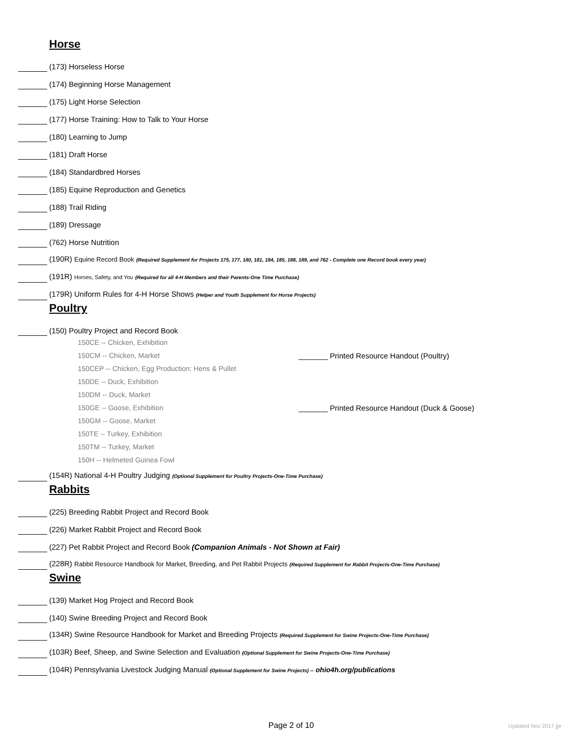Horse
(173) Horseless Horse
(174) Beginning Horse Management
(175) Light Horse Selection
(177) Horse Training: How to Talk to Your Horse
(180) Learning to Jump
(181) Draft Horse
(184) Standardbred Horses
(185) Equine Reproduction and Genetics
(188) Trail Riding
(189) Dressage
(762) Horse Nutrition
(190R) Equine Record Book (Required Supplement for Projects 175, 177, 180, 181, 184, 185, 188, 189, and 762 - Complete one Record book every year)
(191R) Horses, Safety, and You (Required for all 4-H Members and their Parents-One Time Purchase)
(179R) Uniform Rules for 4-H Horse Shows (Helper and Youth Supplement for Horse Projects)
Poultry
(150) Poultry Project and Record Book
150CE -- Chicken, Exhibition
150CM -- Chicken, Market _______ Printed Resource Handout (Poultry)
150CEP -- Chicken, Egg Production: Hens & Pullet
150DE -- Duck, Exhibition
150DM -- Duck, Market
150GE -- Goose, Exhibition _______ Printed Resource Handout (Duck & Goose)
150GM -- Goose, Market
150TE -- Turkey, Exhibition
150TM -- Turkey, Market
150H -- Helmeted Guinea Fowl
(154R) National 4-H Poultry Judging (Optional Supplement for Poultry Projects-One-Time Purchase)
Rabbits
(225) Breeding Rabbit Project and Record Book
(226) Market Rabbit Project and Record Book
(227) Pet Rabbit Project and Record Book (Companion Animals - Not Shown at Fair)
(228R) Rabbit Resource Handbook for Market, Breeding, and Pet Rabbit Projects (Required Supplement for Rabbit Projects-One-Time Purchase)
Swine
(139) Market Hog Project and Record Book
(140) Swine Breeding Project and Record Book
(134R) Swine Resource Handbook for Market and Breeding Projects (Required Supplement for Swine Projects-One-Time Purchase)
(103R) Beef, Sheep, and Swine Selection and Evaluation (Optional Supplement for Swine Projects-One-Time Purchase)
(104R) Pennsylvania Livestock Judging Manual (Optional Supplement for Swine Projects) -- ohio4h.org/publications
Page 2 of 10 Updated Nov 2017 jje